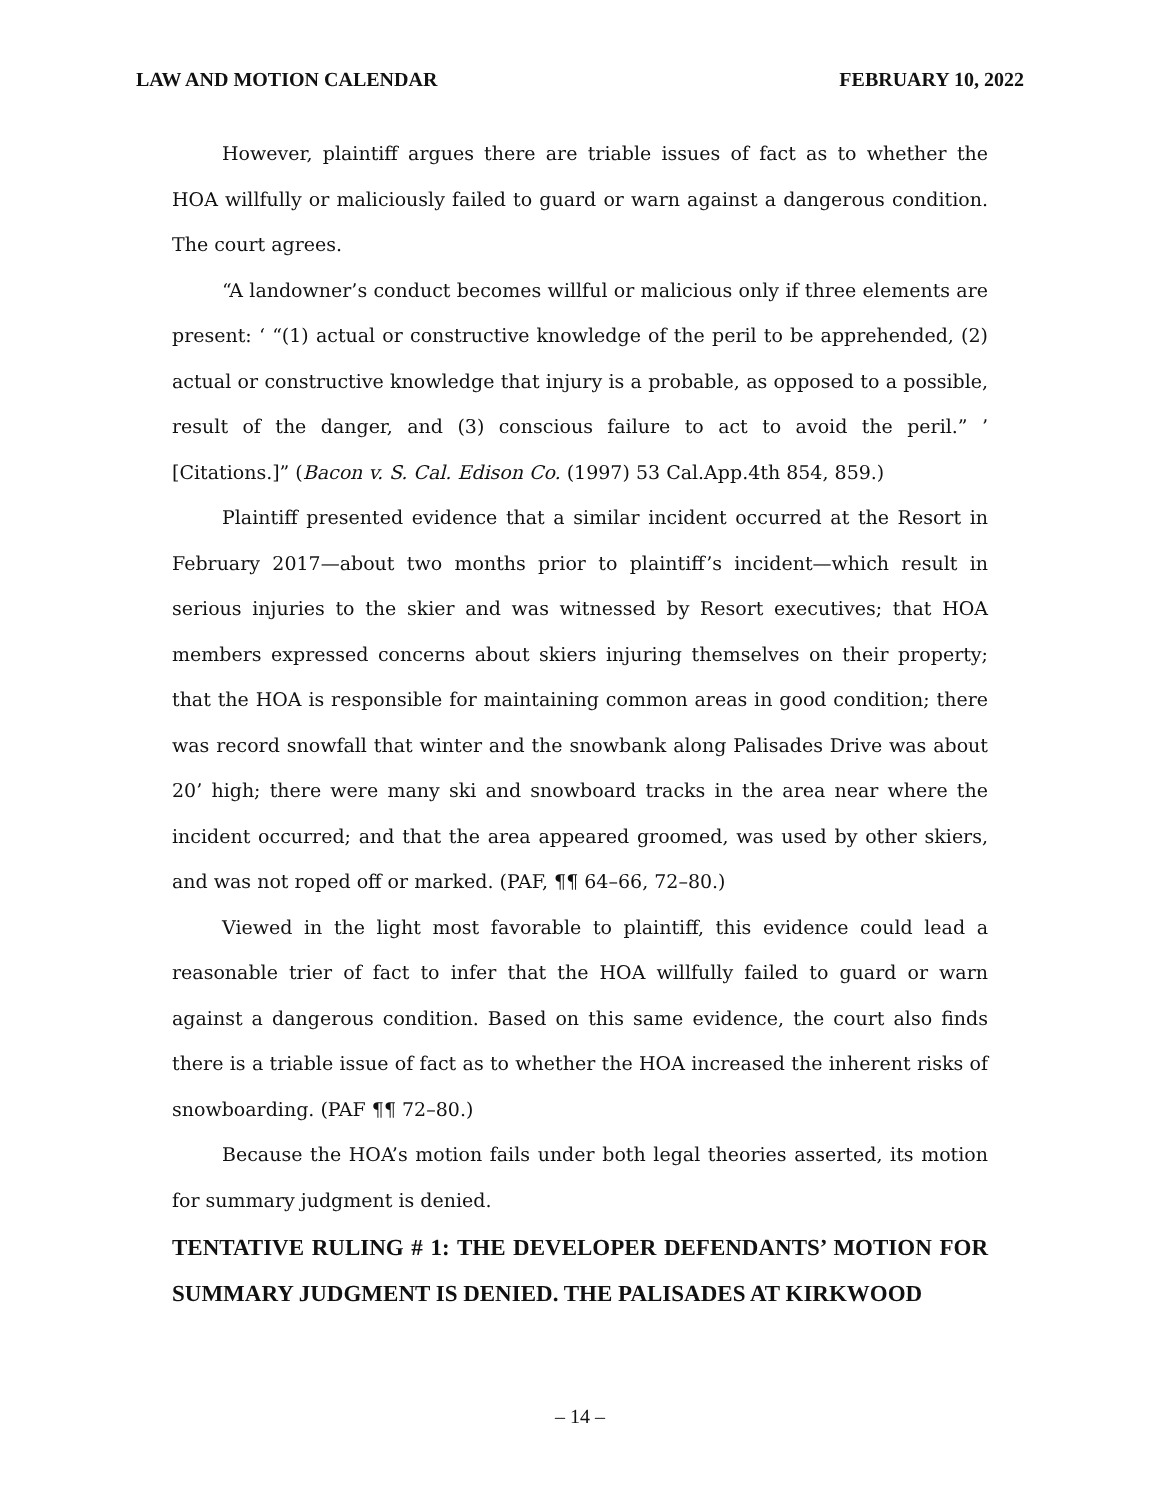LAW AND MOTION CALENDAR FEBRUARY 10, 2022
However, plaintiff argues there are triable issues of fact as to whether the HOA willfully or maliciously failed to guard or warn against a dangerous condition. The court agrees.
“A landowner’s conduct becomes willful or malicious only if three elements are present: ‘ “(1) actual or constructive knowledge of the peril to be apprehended, (2) actual or constructive knowledge that injury is a probable, as opposed to a possible, result of the danger, and (3) conscious failure to act to avoid the peril.” ’ [Citations.]” (Bacon v. S. Cal. Edison Co. (1997) 53 Cal.App.4th 854, 859.)
Plaintiff presented evidence that a similar incident occurred at the Resort in February 2017—about two months prior to plaintiff’s incident—which result in serious injuries to the skier and was witnessed by Resort executives; that HOA members expressed concerns about skiers injuring themselves on their property; that the HOA is responsible for maintaining common areas in good condition; there was record snowfall that winter and the snowbank along Palisades Drive was about 20’ high; there were many ski and snowboard tracks in the area near where the incident occurred; and that the area appeared groomed, was used by other skiers, and was not roped off or marked. (PAF, ¶¶ 64–66, 72–80.)
Viewed in the light most favorable to plaintiff, this evidence could lead a reasonable trier of fact to infer that the HOA willfully failed to guard or warn against a dangerous condition. Based on this same evidence, the court also finds there is a triable issue of fact as to whether the HOA increased the inherent risks of snowboarding. (PAF ¶¶ 72–80.)
Because the HOA’s motion fails under both legal theories asserted, its motion for summary judgment is denied.
TENTATIVE RULING # 1: THE DEVELOPER DEFENDANTS’ MOTION FOR SUMMARY JUDGMENT IS DENIED. THE PALISADES AT KIRKWOOD
– 14 –